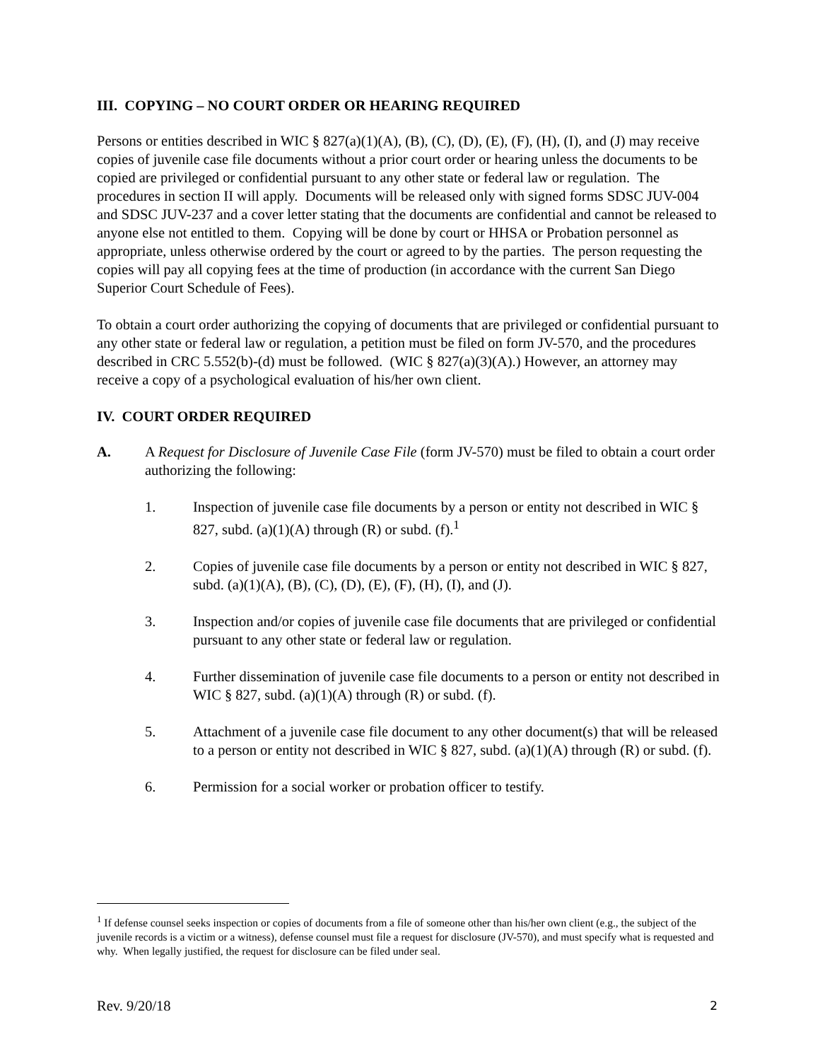III. COPYING – NO COURT ORDER OR HEARING REQUIRED
Persons or entities described in WIC § 827(a)(1)(A), (B), (C), (D), (E), (F), (H), (I), and (J) may receive copies of juvenile case file documents without a prior court order or hearing unless the documents to be copied are privileged or confidential pursuant to any other state or federal law or regulation. The procedures in section II will apply. Documents will be released only with signed forms SDSC JUV-004 and SDSC JUV-237 and a cover letter stating that the documents are confidential and cannot be released to anyone else not entitled to them. Copying will be done by court or HHSA or Probation personnel as appropriate, unless otherwise ordered by the court or agreed to by the parties. The person requesting the copies will pay all copying fees at the time of production (in accordance with the current San Diego Superior Court Schedule of Fees).
To obtain a court order authorizing the copying of documents that are privileged or confidential pursuant to any other state or federal law or regulation, a petition must be filed on form JV-570, and the procedures described in CRC 5.552(b)-(d) must be followed. (WIC § 827(a)(3)(A).) However, an attorney may receive a copy of a psychological evaluation of his/her own client.
IV. COURT ORDER REQUIRED
A. A Request for Disclosure of Juvenile Case File (form JV-570) must be filed to obtain a court order authorizing the following:
1. Inspection of juvenile case file documents by a person or entity not described in WIC § 827, subd. (a)(1)(A) through (R) or subd. (f).<sup>1</sup>
2. Copies of juvenile case file documents by a person or entity not described in WIC § 827, subd. (a)(1)(A), (B), (C), (D), (E), (F), (H), (I), and (J).
3. Inspection and/or copies of juvenile case file documents that are privileged or confidential pursuant to any other state or federal law or regulation.
4. Further dissemination of juvenile case file documents to a person or entity not described in WIC § 827, subd. (a)(1)(A) through (R) or subd. (f).
5. Attachment of a juvenile case file document to any other document(s) that will be released to a person or entity not described in WIC § 827, subd. (a)(1)(A) through (R) or subd. (f).
6. Permission for a social worker or probation officer to testify.
<sup>1</sup> If defense counsel seeks inspection or copies of documents from a file of someone other than his/her own client (e.g., the subject of the juvenile records is a victim or a witness), defense counsel must file a request for disclosure (JV-570), and must specify what is requested and why. When legally justified, the request for disclosure can be filed under seal.
Rev. 9/20/18 2